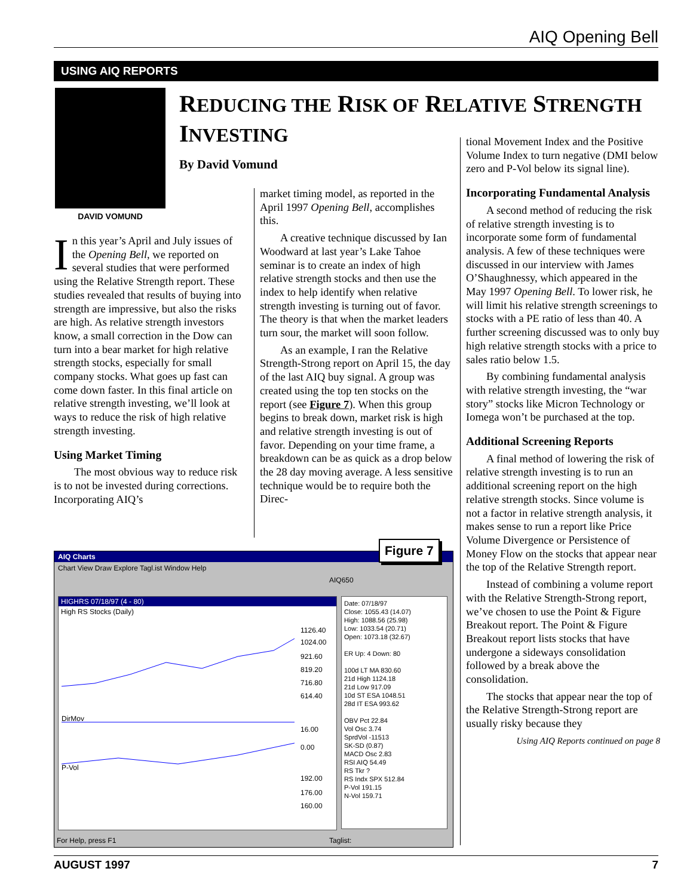AIQ Opening Bell
USING AIQ REPORTS
DAVID VOMUND
REDUCING THE RISK OF RELATIVE STRENGTH INVESTING
By David Vomund
In this year’s April and July issues of the Opening Bell, we reported on several studies that were performed using the Relative Strength report. These studies revealed that results of buying into strength are impressive, but also the risks are high. As relative strength investors know, a small correction in the Dow can turn into a bear market for high relative strength stocks, especially for small company stocks. What goes up fast can come down faster. In this final article on relative strength investing, we’ll look at ways to reduce the risk of high relative strength investing.
Using Market Timing
The most obvious way to reduce risk is to not be invested during corrections. Incorporating AIQ’s
market timing model, as reported in the April 1997 Opening Bell, accomplishes this.
A creative technique discussed by Ian Woodward at last year’s Lake Tahoe seminar is to create an index of high relative strength stocks and then use the index to help identify when relative strength investing is turning out of favor. The theory is that when the market leaders turn sour, the market will soon follow.
As an example, I ran the Relative Strength-Strong report on April 15, the day of the last AIQ buy signal. A group was created using the top ten stocks on the report (see Figure 7). When this group begins to break down, market risk is high and relative strength investing is out of favor. Depending on your time frame, a breakdown can be as quick as a drop below the 28 day moving average. A less sensitive technique would be to require both the Direc-
tional Movement Index and the Positive Volume Index to turn negative (DMI below zero and P-Vol below its signal line).
Incorporating Fundamental Analysis
A second method of reducing the risk of relative strength investing is to incorporate some form of fundamental analysis. A few of these techniques were discussed in our interview with James O’Shaughnessy, which appeared in the May 1997 Opening Bell. To lower risk, he will limit his relative strength screenings to stocks with a PE ratio of less than 40. A further screening discussed was to only buy high relative strength stocks with a price to sales ratio below 1.5.
By combining fundamental analysis with relative strength investing, the “war story” stocks like Micron Technology or Iomega won’t be purchased at the top.
Additional Screening Reports
A final method of lowering the risk of relative strength investing is to run an additional screening report on the high relative strength stocks. Since volume is not a factor in relative strength analysis, it makes sense to run a report like Price Volume Divergence or Persistence of Money Flow on the stocks that appear near the top of the Relative Strength report.
Instead of combining a volume report with the Relative Strength-Strong report, we’ve chosen to use the Point & Figure Breakout report. The Point & Figure Breakout report lists stocks that have undergone a sideways consolidation followed by a break above the consolidation.
The stocks that appear near the top of the Relative Strength-Strong report are usually risky because they
Using AIQ Reports continued on page 8
AIQ Charts
Chart View Draw Explore Tagl.ist Window Help
AIQ650
HIGHRS 07/18/97 (4 - 80)
High RS Stocks (Daily)
1126.40
1024.00
921.60
819.20
716.80
614.40
DirMov
16.00
0.00
P-Vol
192.00
176.00
160.00
Date: 07/18/97
Close: 1055.43 (14.07)
High: 1088.56 (25.98)
Low: 1033.54 (20.71)
Open: 1073.18 (32.67)
ER Up: 4 Down: 80
100d LT MA 830.60
21d High 1124.18
21d Low 917.09
10d ST ESA 1048.51
28d IT ESA 993.62
OBV Pct 22.84
Vol Osc 3.74
SprdVol -11513
SK-SD (0.87)
MACD Osc 2.83
RSI AIQ 54.49
RS Tkr ?
RS Indx SPX 512.84
P-Vol 191.15
N-Vol 159.71
For Help, press F1 Taglist:
Figure 7
AUGUST 1997 7